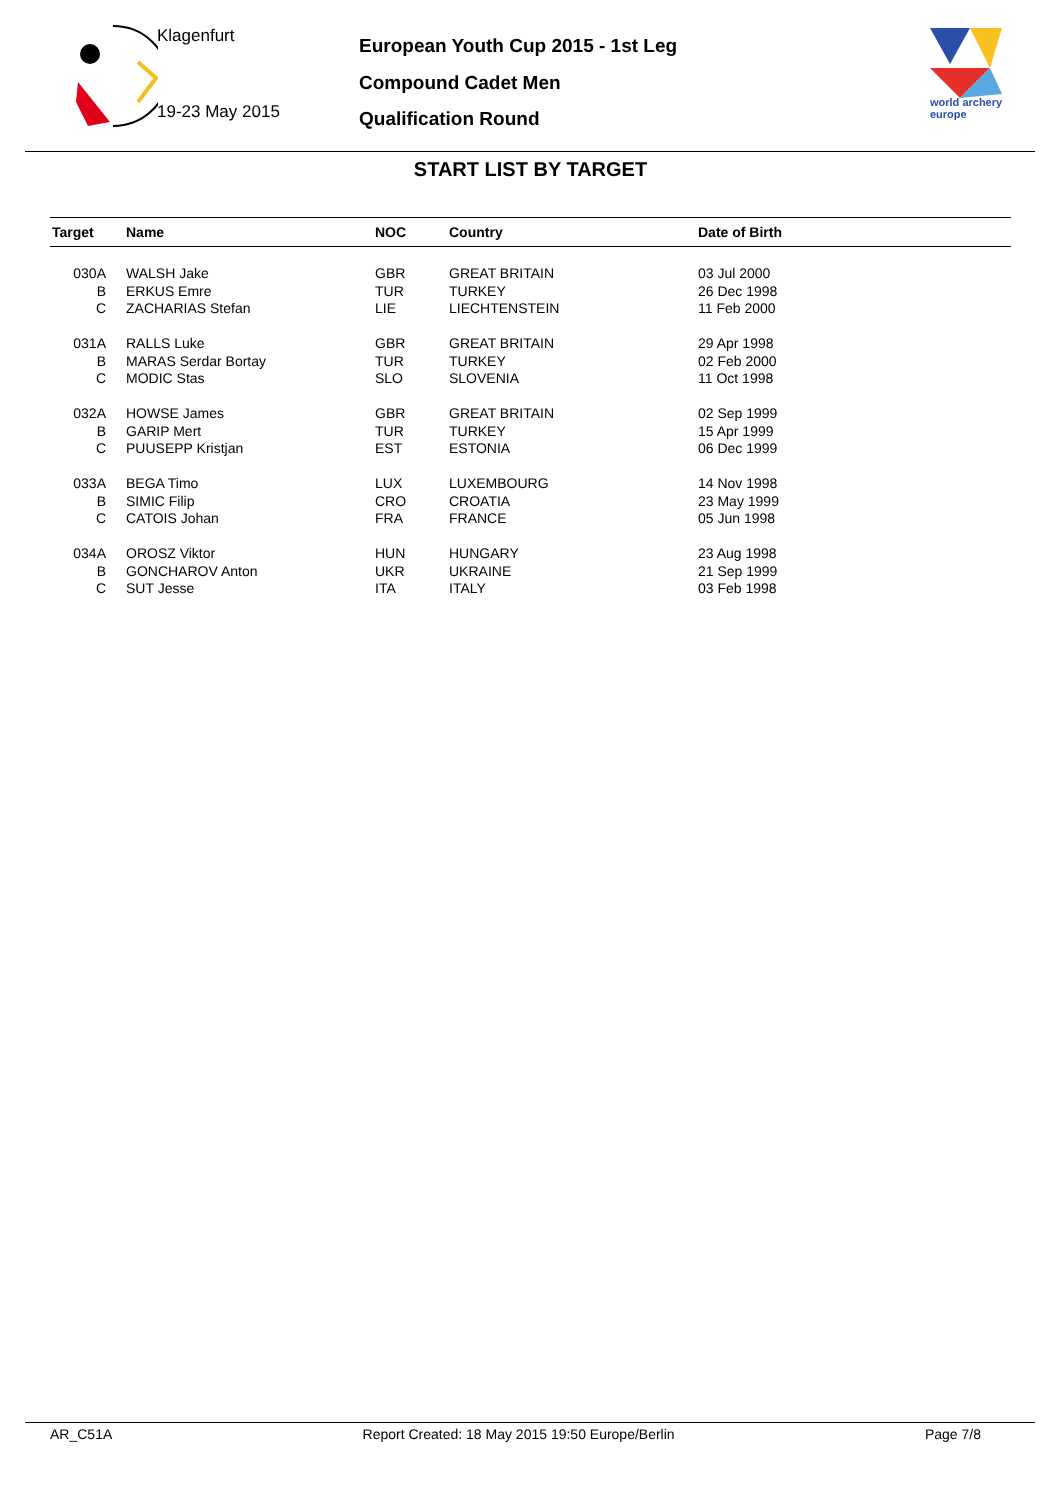Klagenfurt
19-23 May 2015
European Youth Cup 2015 - 1st Leg
Compound Cadet Men
Qualification Round
world archery
europe
START LIST BY TARGET
| Target | Name | NOC | Country | Date of Birth |
| --- | --- | --- | --- | --- |
| 030A | WALSH Jake | GBR | GREAT BRITAIN | 03 Jul 2000 |
| B | ERKUS Emre | TUR | TURKEY | 26 Dec 1998 |
| C | ZACHARIAS Stefan | LIE | LIECHTENSTEIN | 11 Feb 2000 |
| 031A | RALLS Luke | GBR | GREAT BRITAIN | 29 Apr 1998 |
| B | MARAS Serdar Bortay | TUR | TURKEY | 02 Feb 2000 |
| C | MODIC Stas | SLO | SLOVENIA | 11 Oct 1998 |
| 032A | HOWSE James | GBR | GREAT BRITAIN | 02 Sep 1999 |
| B | GARIP Mert | TUR | TURKEY | 15 Apr 1999 |
| C | PUUSEPP Kristjan | EST | ESTONIA | 06 Dec 1999 |
| 033A | BEGA Timo | LUX | LUXEMBOURG | 14 Nov 1998 |
| B | SIMIC Filip | CRO | CROATIA | 23 May 1999 |
| C | CATOIS Johan | FRA | FRANCE | 05 Jun 1998 |
| 034A | OROSZ Viktor | HUN | HUNGARY | 23 Aug 1998 |
| B | GONCHAROV Anton | UKR | UKRAINE | 21 Sep 1999 |
| C | SUT Jesse | ITA | ITALY | 03 Feb 1998 |
AR_C51A Report Created: 18 May 2015 19:50 Europe/Berlin Page 7/8